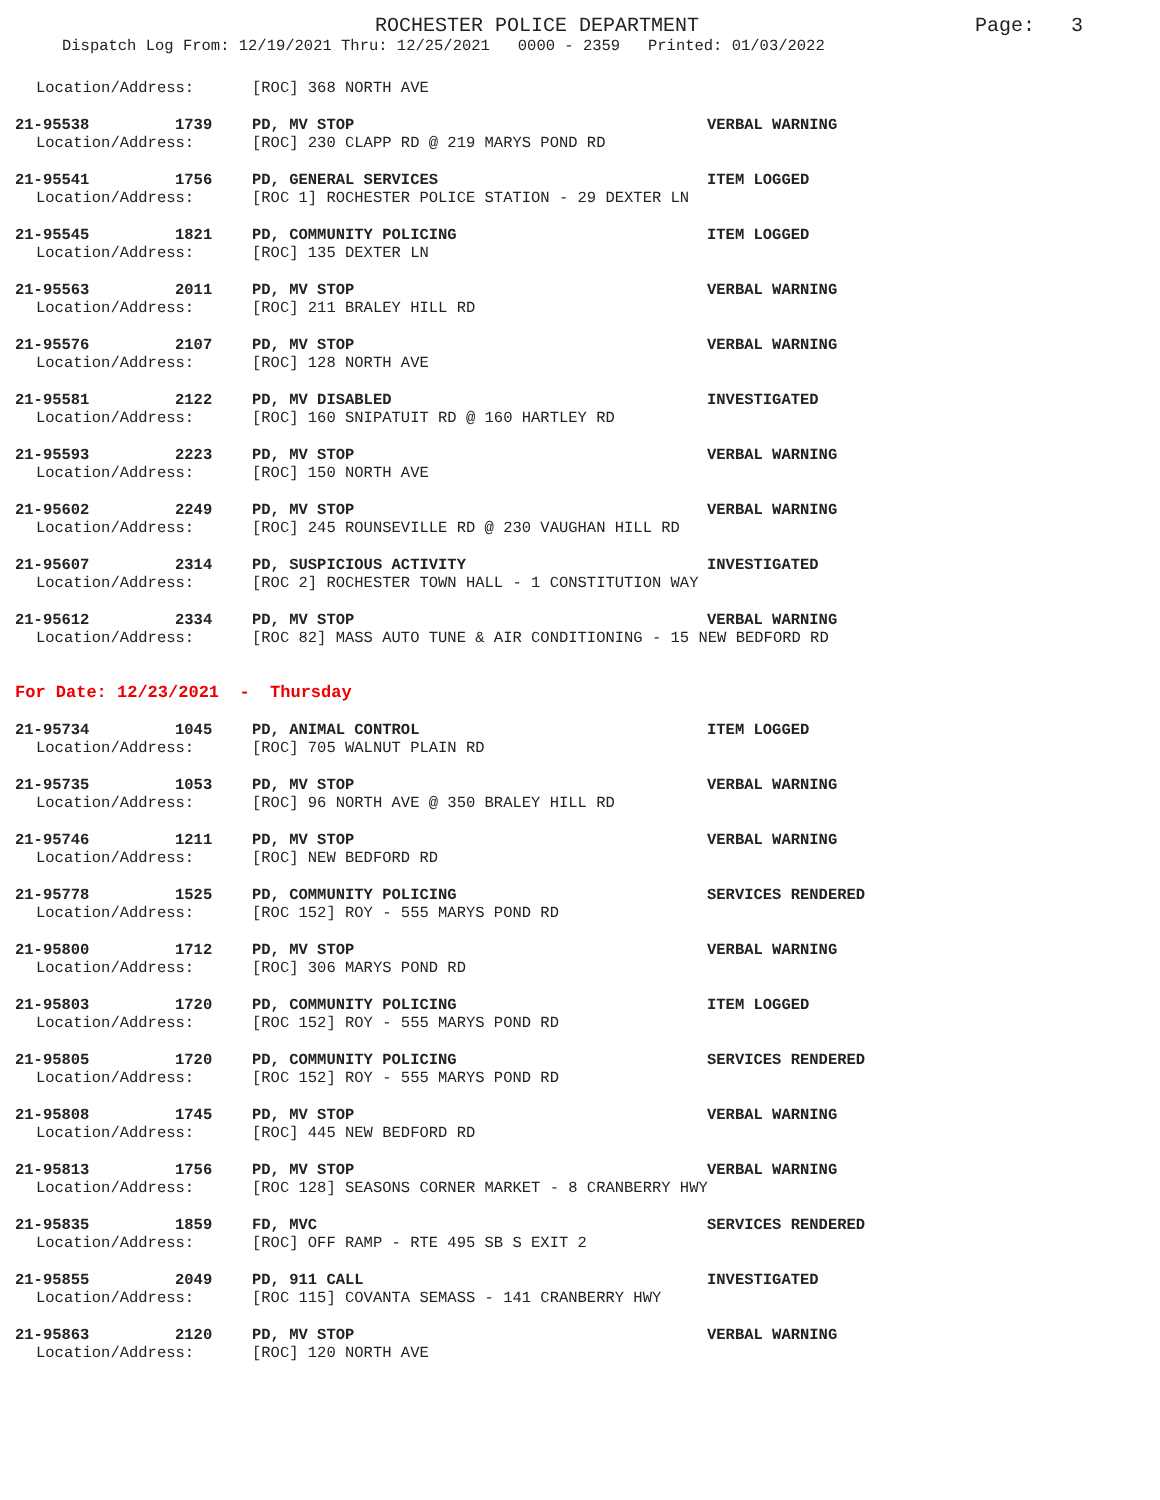ROCHESTER POLICE DEPARTMENT Page: 3
Dispatch Log From: 12/19/2021 Thru: 12/25/2021 0000 - 2359 Printed: 01/03/2022
Location/Address: [ROC] 368 NORTH AVE
21-95538 1739 PD, MV STOP VERBAL WARNING
Location/Address: [ROC] 230 CLAPP RD @ 219 MARYS POND RD
21-95541 1756 PD, GENERAL SERVICES ITEM LOGGED
Location/Address: [ROC 1] ROCHESTER POLICE STATION - 29 DEXTER LN
21-95545 1821 PD, COMMUNITY POLICING ITEM LOGGED
Location/Address: [ROC] 135 DEXTER LN
21-95563 2011 PD, MV STOP VERBAL WARNING
Location/Address: [ROC] 211 BRALEY HILL RD
21-95576 2107 PD, MV STOP VERBAL WARNING
Location/Address: [ROC] 128 NORTH AVE
21-95581 2122 PD, MV DISABLED INVESTIGATED
Location/Address: [ROC] 160 SNIPATUIT RD @ 160 HARTLEY RD
21-95593 2223 PD, MV STOP VERBAL WARNING
Location/Address: [ROC] 150 NORTH AVE
21-95602 2249 PD, MV STOP VERBAL WARNING
Location/Address: [ROC] 245 ROUNSEVILLE RD @ 230 VAUGHAN HILL RD
21-95607 2314 PD, SUSPICIOUS ACTIVITY INVESTIGATED
Location/Address: [ROC 2] ROCHESTER TOWN HALL - 1 CONSTITUTION WAY
21-95612 2334 PD, MV STOP VERBAL WARNING
Location/Address: [ROC 82] MASS AUTO TUNE & AIR CONDITIONING - 15 NEW BEDFORD RD
For Date: 12/23/2021 - Thursday
21-95734 1045 PD, ANIMAL CONTROL ITEM LOGGED
Location/Address: [ROC] 705 WALNUT PLAIN RD
21-95735 1053 PD, MV STOP VERBAL WARNING
Location/Address: [ROC] 96 NORTH AVE @ 350 BRALEY HILL RD
21-95746 1211 PD, MV STOP VERBAL WARNING
Location/Address: [ROC] NEW BEDFORD RD
21-95778 1525 PD, COMMUNITY POLICING SERVICES RENDERED
Location/Address: [ROC 152] ROY - 555 MARYS POND RD
21-95800 1712 PD, MV STOP VERBAL WARNING
Location/Address: [ROC] 306 MARYS POND RD
21-95803 1720 PD, COMMUNITY POLICING ITEM LOGGED
Location/Address: [ROC 152] ROY - 555 MARYS POND RD
21-95805 1720 PD, COMMUNITY POLICING SERVICES RENDERED
Location/Address: [ROC 152] ROY - 555 MARYS POND RD
21-95808 1745 PD, MV STOP VERBAL WARNING
Location/Address: [ROC] 445 NEW BEDFORD RD
21-95813 1756 PD, MV STOP VERBAL WARNING
Location/Address: [ROC 128] SEASONS CORNER MARKET - 8 CRANBERRY HWY
21-95835 1859 FD, MVC SERVICES RENDERED
Location/Address: [ROC] OFF RAMP - RTE 495 SB S EXIT 2
21-95855 2049 PD, 911 CALL INVESTIGATED
Location/Address: [ROC 115] COVANTA SEMASS - 141 CRANBERRY HWY
21-95863 2120 PD, MV STOP VERBAL WARNING
Location/Address: [ROC] 120 NORTH AVE